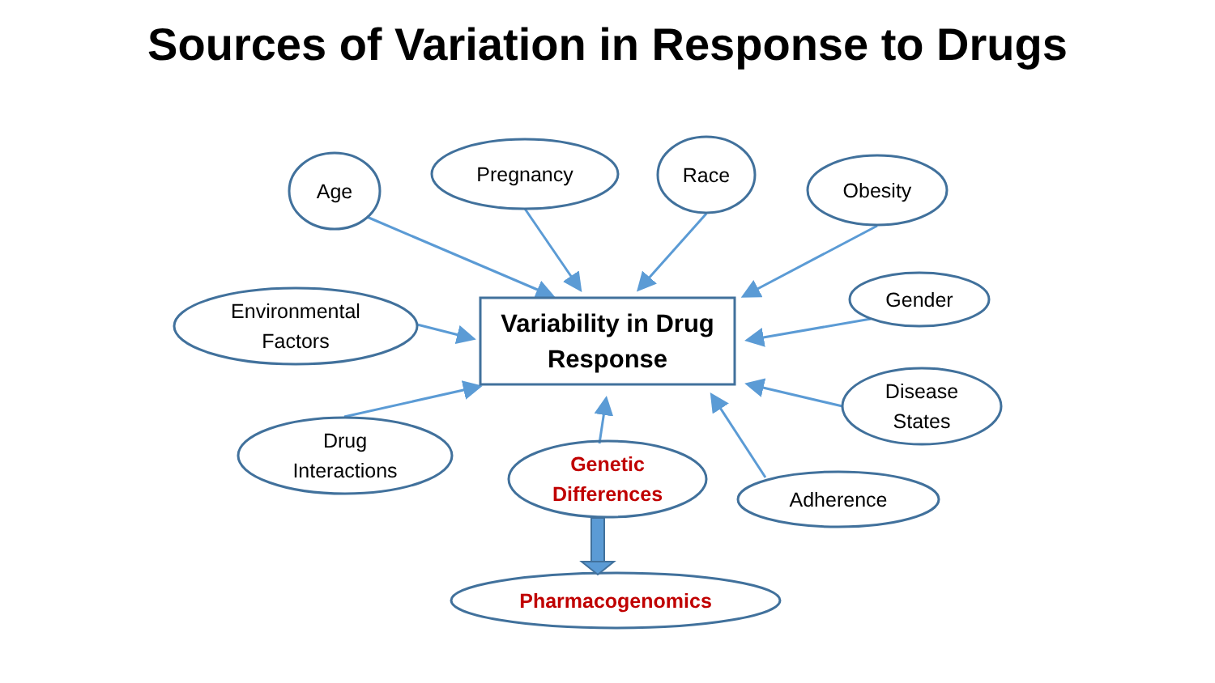Sources of Variation in Response to Drugs
Age
Pregnancy Race
Obesity
Gender
Disease
States
Adherence
Genetic
Differences
Drug
Interactions
Environmental
Factors
Pharmacogenomics
Variability in Drug
Response